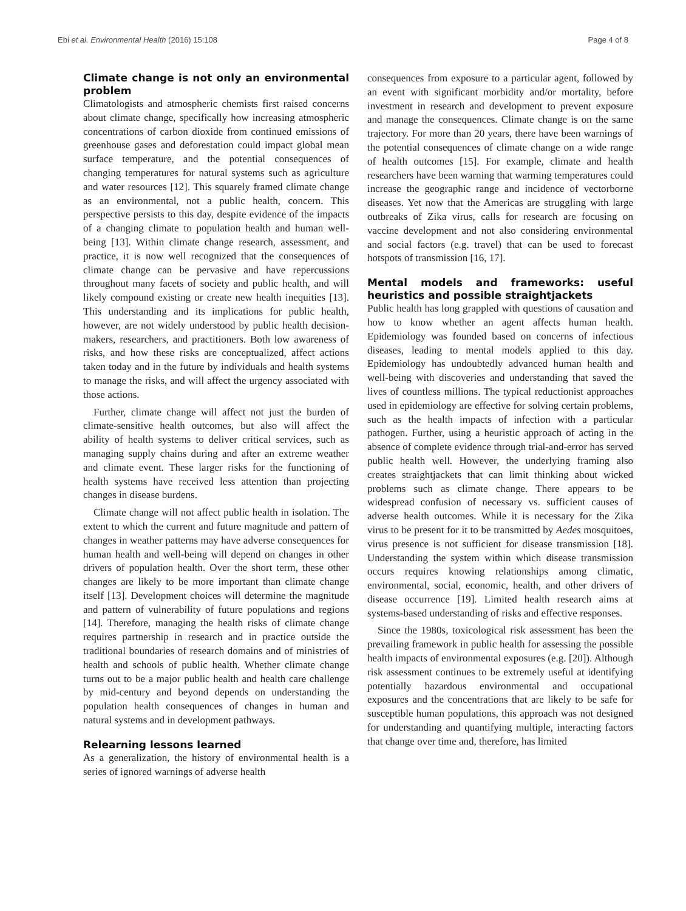Ebi et al. Environmental Health (2016) 15:108 Page 4 of 8
Climate change is not only an environmental problem
Climatologists and atmospheric chemists first raised concerns about climate change, specifically how increasing atmospheric concentrations of carbon dioxide from continued emissions of greenhouse gases and deforestation could impact global mean surface temperature, and the potential consequences of changing temperatures for natural systems such as agriculture and water resources [12]. This squarely framed climate change as an environmental, not a public health, concern. This perspective persists to this day, despite evidence of the impacts of a changing climate to population health and human well-being [13]. Within climate change research, assessment, and practice, it is now well recognized that the consequences of climate change can be pervasive and have repercussions throughout many facets of society and public health, and will likely compound existing or create new health inequities [13]. This understanding and its implications for public health, however, are not widely understood by public health decision-makers, researchers, and practitioners. Both low awareness of risks, and how these risks are conceptualized, affect actions taken today and in the future by individuals and health systems to manage the risks, and will affect the urgency associated with those actions.
Further, climate change will affect not just the burden of climate-sensitive health outcomes, but also will affect the ability of health systems to deliver critical services, such as managing supply chains during and after an extreme weather and climate event. These larger risks for the functioning of health systems have received less attention than projecting changes in disease burdens.
Climate change will not affect public health in isolation. The extent to which the current and future magnitude and pattern of changes in weather patterns may have adverse consequences for human health and well-being will depend on changes in other drivers of population health. Over the short term, these other changes are likely to be more important than climate change itself [13]. Development choices will determine the magnitude and pattern of vulnerability of future populations and regions [14]. Therefore, managing the health risks of climate change requires partnership in research and in practice outside the traditional boundaries of research domains and of ministries of health and schools of public health. Whether climate change turns out to be a major public health and health care challenge by mid-century and beyond depends on understanding the population health consequences of changes in human and natural systems and in development pathways.
Relearning lessons learned
As a generalization, the history of environmental health is a series of ignored warnings of adverse health
consequences from exposure to a particular agent, followed by an event with significant morbidity and/or mortality, before investment in research and development to prevent exposure and manage the consequences. Climate change is on the same trajectory. For more than 20 years, there have been warnings of the potential consequences of climate change on a wide range of health outcomes [15]. For example, climate and health researchers have been warning that warming temperatures could increase the geographic range and incidence of vectorborne diseases. Yet now that the Americas are struggling with large outbreaks of Zika virus, calls for research are focusing on vaccine development and not also considering environmental and social factors (e.g. travel) that can be used to forecast hotspots of transmission [16, 17].
Mental models and frameworks: useful heuristics and possible straightjackets
Public health has long grappled with questions of causation and how to know whether an agent affects human health. Epidemiology was founded based on concerns of infectious diseases, leading to mental models applied to this day. Epidemiology has undoubtedly advanced human health and well-being with discoveries and understanding that saved the lives of countless millions. The typical reductionist approaches used in epidemiology are effective for solving certain problems, such as the health impacts of infection with a particular pathogen. Further, using a heuristic approach of acting in the absence of complete evidence through trial-and-error has served public health well. However, the underlying framing also creates straightjackets that can limit thinking about wicked problems such as climate change. There appears to be widespread confusion of necessary vs. sufficient causes of adverse health outcomes. While it is necessary for the Zika virus to be present for it to be transmitted by Aedes mosquitoes, virus presence is not sufficient for disease transmission [18]. Understanding the system within which disease transmission occurs requires knowing relationships among climatic, environmental, social, economic, health, and other drivers of disease occurrence [19]. Limited health research aims at systems-based understanding of risks and effective responses.
Since the 1980s, toxicological risk assessment has been the prevailing framework in public health for assessing the possible health impacts of environmental exposures (e.g. [20]). Although risk assessment continues to be extremely useful at identifying potentially hazardous environmental and occupational exposures and the concentrations that are likely to be safe for susceptible human populations, this approach was not designed for understanding and quantifying multiple, interacting factors that change over time and, therefore, has limited